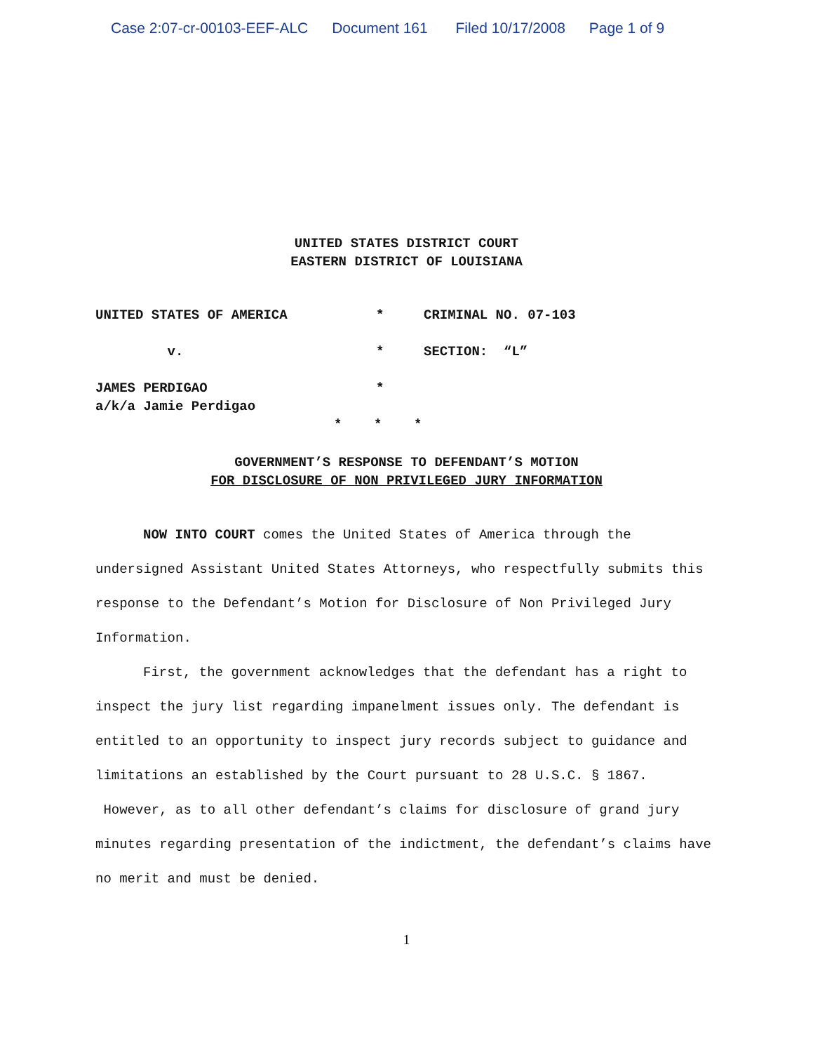Case 2:07-cr-00103-EEF-ALC Document 161 Filed 10/17/2008 Page 1 of 9
UNITED STATES DISTRICT COURT
EASTERN DISTRICT OF LOUISIANA
UNITED STATES OF AMERICA * CRIMINAL NO. 07-103
v. * SECTION: “L”
JAMES PERDIGAO *
a/k/a Jamie Perdigao
* * *
GOVERNMENT’S RESPONSE TO DEFENDANT’S MOTION
FOR DISCLOSURE OF NON PRIVILEGED JURY INFORMATION
NOW INTO COURT comes the United States of America through the undersigned Assistant United States Attorneys, who respectfully submits this response to the Defendant’s Motion for Disclosure of Non Privileged Jury Information.
First, the government acknowledges that the defendant has a right to inspect the jury list regarding impanelment issues only. The defendant is entitled to an opportunity to inspect jury records subject to guidance and limitations an established by the Court pursuant to 28 U.S.C. § 1867. However, as to all other defendant’s claims for disclosure of grand jury minutes regarding presentation of the indictment, the defendant’s claims have no merit and must be denied.
1